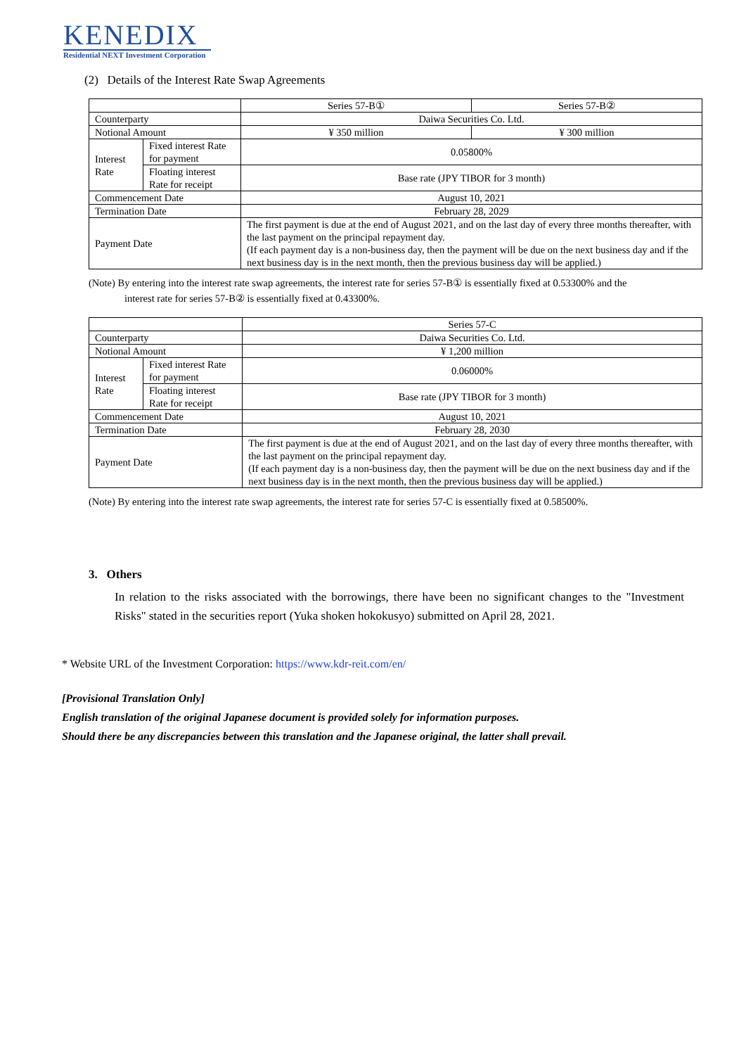KENEDIX
Residential NEXT Investment Corporation
(2) Details of the Interest Rate Swap Agreements
| | | Series 57-B① | Series 57-B② |
| Counterparty | | Daiwa Securities Co. Ltd. | |
| Notional Amount | | ¥ 350 million | ¥ 300 million |
| Interest Rate | Fixed interest Rate for payment | 0.05800% | |
| | Floating interest Rate for receipt | Base rate (JPY TIBOR for 3 month) | |
| Commencement Date | | August 10, 2021 | |
| Termination Date | | February 28, 2029 | |
| Payment Date | | The first payment is due at the end of August 2021, and on the last day of every three months thereafter, with the last payment on the principal repayment day. (If each payment day is a non-business day, then the payment will be due on the next business day and if the next business day is in the next month, then the previous business day will be applied.) | |
(Note) By entering into the interest rate swap agreements, the interest rate for series 57-B① is essentially fixed at 0.53300% and the
interest rate for series 57-B② is essentially fixed at 0.43300%.
| | | Series 57-C |
| Counterparty | | Daiwa Securities Co. Ltd. |
| Notional Amount | | ¥ 1,200 million |
| Interest Rate | Fixed interest Rate for payment | 0.06000% |
| | Floating interest Rate for receipt | Base rate (JPY TIBOR for 3 month) |
| Commencement Date | | August 10, 2021 |
| Termination Date | | February 28, 2030 |
| Payment Date | | The first payment is due at the end of August 2021, and on the last day of every three months thereafter, with the last payment on the principal repayment day. (If each payment day is a non-business day, then the payment will be due on the next business day and if the next business day is in the next month, then the previous business day will be applied.) |
(Note) By entering into the interest rate swap agreements, the interest rate for series 57-C is essentially fixed at 0.58500%.
3. Others
In relation to the risks associated with the borrowings, there have been no significant changes to the "Investment Risks" stated in the securities report (Yuka shoken hokokusyo) submitted on April 28, 2021.
* Website URL of the Investment Corporation: https://www.kdr-reit.com/en/
[Provisional Translation Only]
English translation of the original Japanese document is provided solely for information purposes.
Should there be any discrepancies between this translation and the Japanese original, the latter shall prevail.